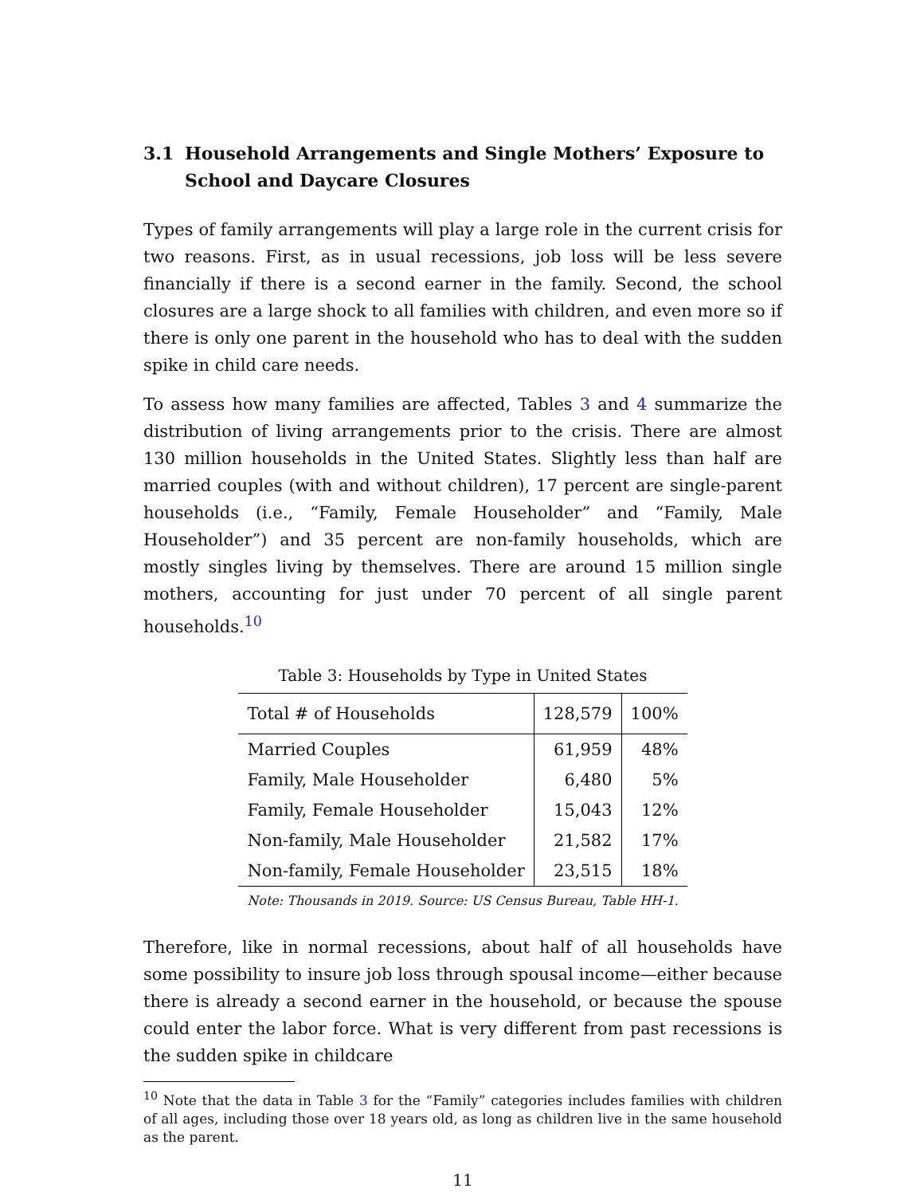3.1 Household Arrangements and Single Mothers’ Exposure to School and Daycare Closures
Types of family arrangements will play a large role in the current crisis for two reasons. First, as in usual recessions, job loss will be less severe financially if there is a second earner in the family. Second, the school closures are a large shock to all families with children, and even more so if there is only one parent in the household who has to deal with the sudden spike in child care needs.
To assess how many families are affected, Tables 3 and 4 summarize the distribution of living arrangements prior to the crisis. There are almost 130 million households in the United States. Slightly less than half are married couples (with and without children), 17 percent are single-parent households (i.e., “Family, Female Householder” and “Family, Male Householder”) and 35 percent are non-family households, which are mostly singles living by themselves. There are around 15 million single mothers, accounting for just under 70 percent of all single parent households.<sup>10</sup>
Table 3: Households by Type in United States
| Total # of Households | 128,579 | 100% |
| Married Couples | 61,959 | 48% |
| Family, Male Householder | 6,480 | 5% |
| Family, Female Householder | 15,043 | 12% |
| Non-family, Male Householder | 21,582 | 17% |
| Non-family, Female Householder | 23,515 | 18% |
Note: Thousands in 2019. Source: US Census Bureau, Table HH-1.
Therefore, like in normal recessions, about half of all households have some possibility to insure job loss through spousal income—either because there is already a second earner in the household, or because the spouse could enter the labor force. What is very different from past recessions is the sudden spike in childcare
<sup>10</sup> Note that the data in Table 3 for the “Family” categories includes families with children of all ages, including those over 18 years old, as long as children live in the same household as the parent.
11